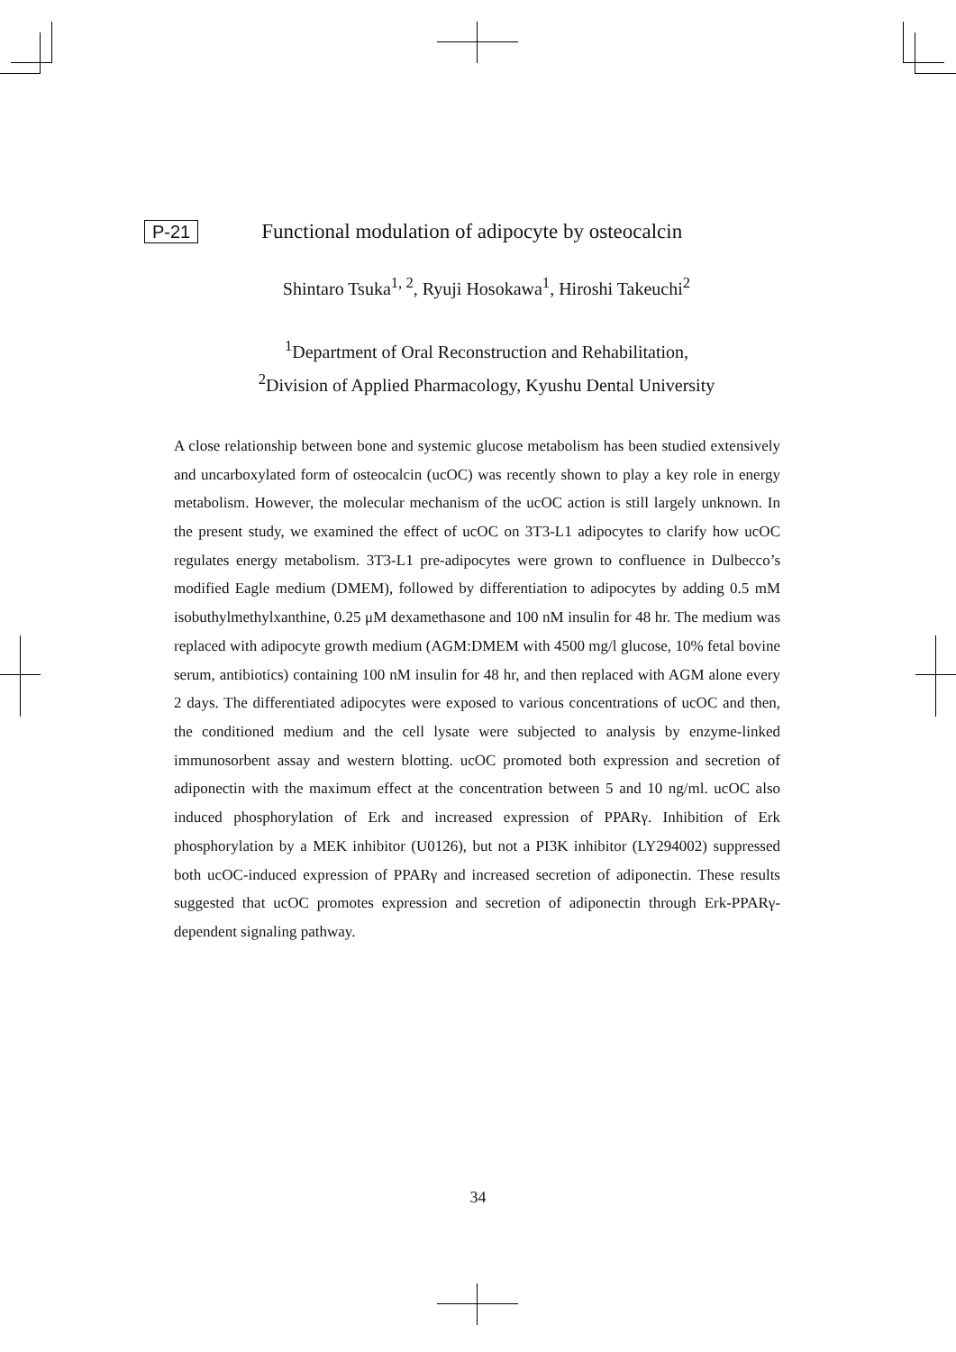P-21 Functional modulation of adipocyte by osteocalcin
Shintaro Tsuka<sup>1, 2</sup>, Ryuji Hosokawa<sup>1</sup>, Hiroshi Takeuchi<sup>2</sup>
<sup>1</sup> Department of Oral Reconstruction and Rehabilitation,
<sup>2</sup> Division of Applied Pharmacology, Kyushu Dental University
A close relationship between bone and systemic glucose metabolism has been studied extensively and uncarboxylated form of osteocalcin (ucOC) was recently shown to play a key role in energy metabolism. However, the molecular mechanism of the ucOC action is still largely unknown. In the present study, we examined the effect of ucOC on 3T3-L1 adipocytes to clarify how ucOC regulates energy metabolism. 3T3-L1 pre-adipocytes were grown to confluence in Dulbecco’s modified Eagle medium (DMEM), followed by differentiation to adipocytes by adding 0.5 mM isobuthylmethylxanthine, 0.25 μM dexamethasone and 100 nM insulin for 48 hr. The medium was replaced with adipocyte growth medium (AGM:DMEM with 4500 mg/l glucose, 10% fetal bovine serum, antibiotics) containing 100 nM insulin for 48 hr, and then replaced with AGM alone every 2 days. The differentiated adipocytes were exposed to various concentrations of ucOC and then, the conditioned medium and the cell lysate were subjected to analysis by enzyme-linked immunosorbent assay and western blotting. ucOC promoted both expression and secretion of adiponectin with the maximum effect at the concentration between 5 and 10 ng/ml. ucOC also induced phosphorylation of Erk and increased expression of PPARγ. Inhibition of Erk phosphorylation by a MEK inhibitor (U0126), but not a PI3K inhibitor (LY294002) suppressed both ucOC-induced expression of PPARγ and increased secretion of adiponectin. These results suggested that ucOC promotes expression and secretion of adiponectin through Erk-PPARγ-dependent signaling pathway.
34